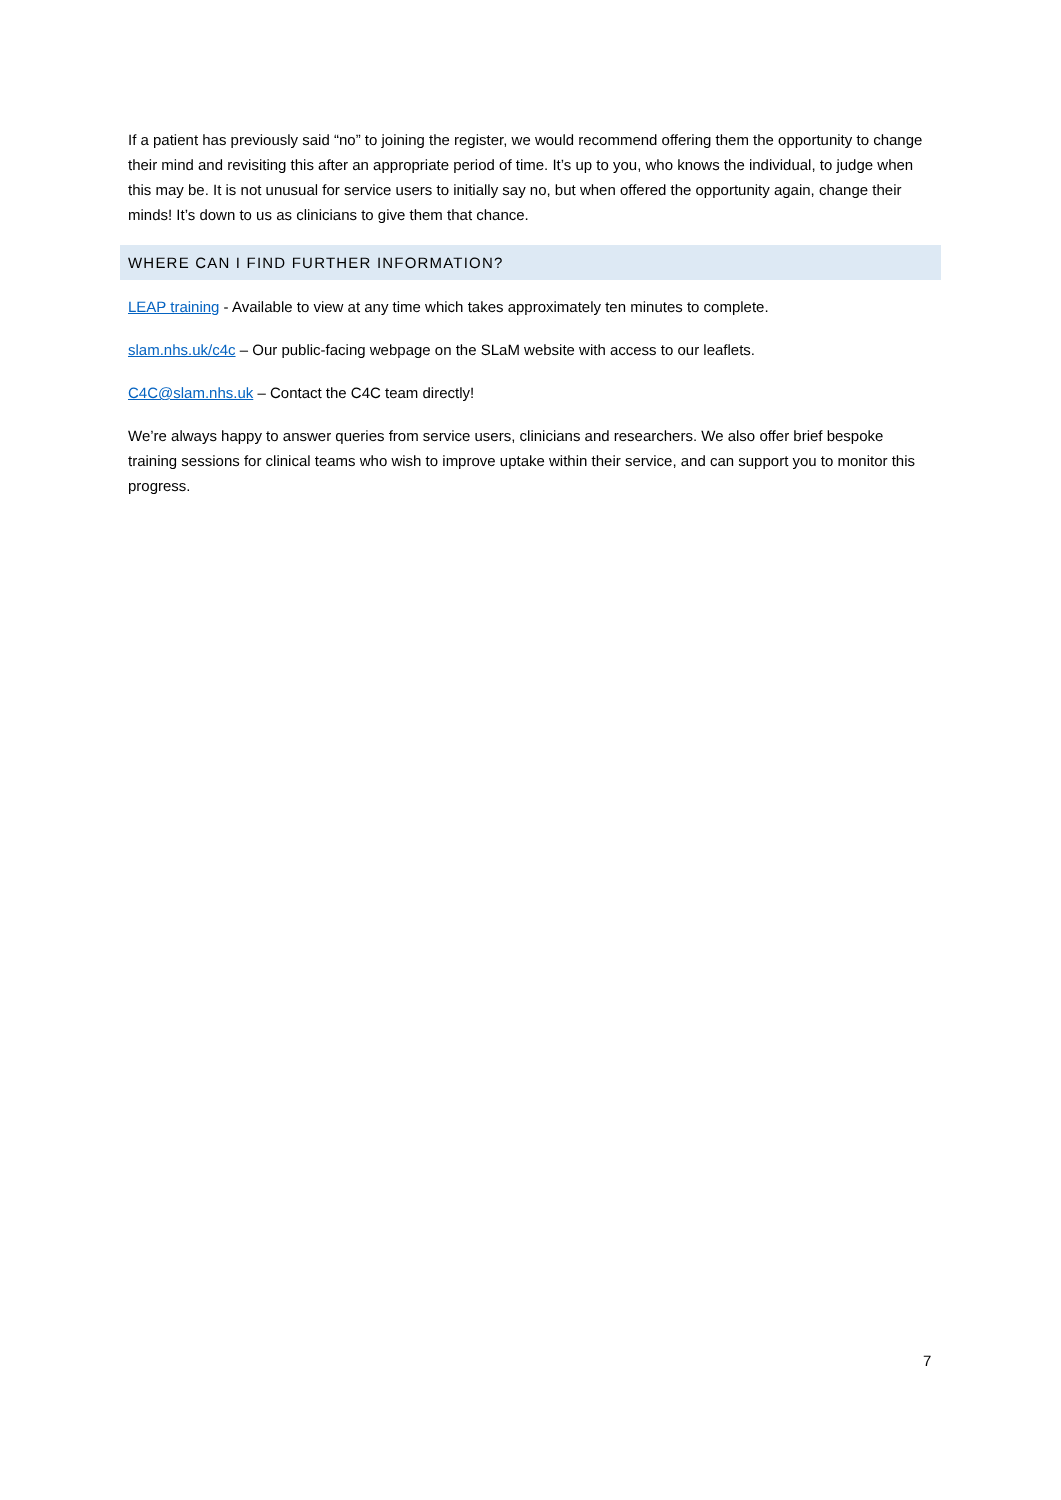If a patient has previously said “no” to joining the register, we would recommend offering them the opportunity to change their mind and revisiting this after an appropriate period of time. It’s up to you, who knows the individual, to judge when this may be. It is not unusual for service users to initially say no, but when offered the opportunity again, change their minds! It’s down to us as clinicians to give them that chance.
WHERE CAN I FIND FURTHER INFORMATION?
LEAP training - Available to view at any time which takes approximately ten minutes to complete.
slam.nhs.uk/c4c – Our public-facing webpage on the SLaM website with access to our leaflets.
C4C@slam.nhs.uk – Contact the C4C team directly!
We’re always happy to answer queries from service users, clinicians and researchers. We also offer brief bespoke training sessions for clinical teams who wish to improve uptake within their service, and can support you to monitor this progress.
7